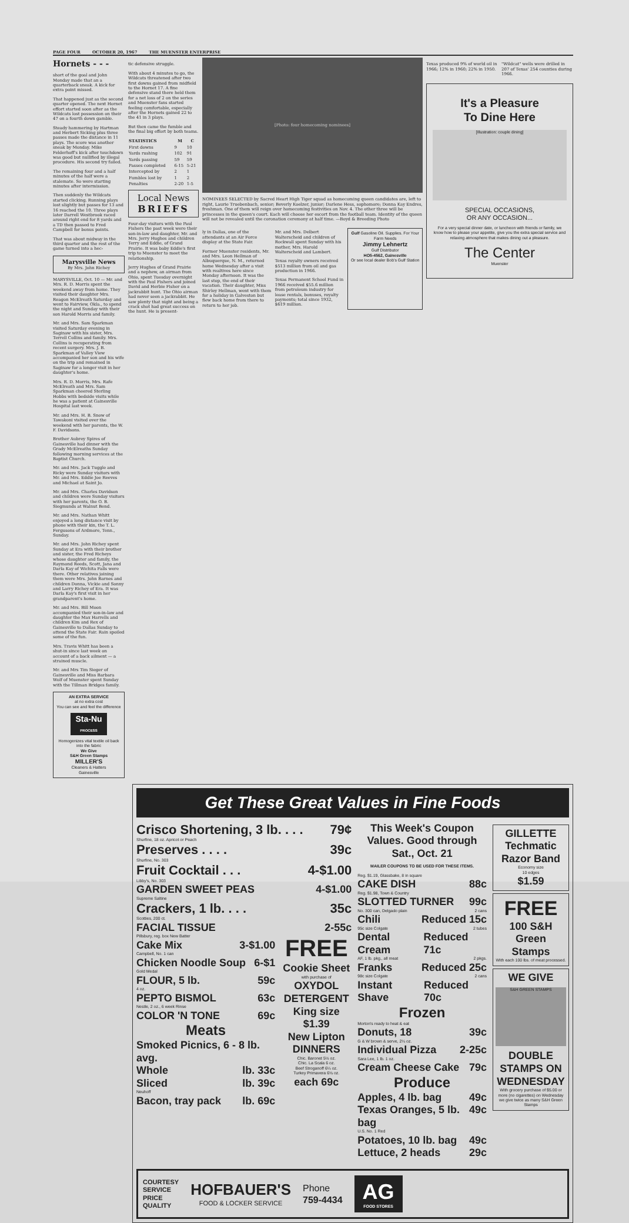PAGE FOUR OCTOBER 20, 1967 THE MUENSTER ENTERPRISE
Hornets - - -
short of the goal and John Monday made that an a quarterback sneak. A kick for extra point missed.
That happened just as the second quarter opened. The next Hornet effort started soon after as the Wildcats lost possession on their 47 on a fourth down gamble.
Steady hammering by Hartman and Herbert Sicking plus three passes made the distance in 11 plays. The score was another sneak by Monday. Mike Felderhoff's kick after touchdown was good but nullified by illegal procedure. His second try failed.
The remaining four and a half minutes of the half were a stalemate. So were starting minutes after intermission.
Then suddenly the Wildcats started clicking. Running plays lost slightly but passes for 13 and 16 reached the 10. Three plays later Darrell Westbrook raced around right end for 8 yards and a TD then passed to Fred Campbell for bonus points.
That was about midway in the third quarter and the rest of the game turned into a hec-
Marysville News
By Mrs. John Richey
MARYSVILLE, Oct. 10 — Mr. and Mrs. R. D. Morris spent the weekend away from home. They visited their daughter Mrs. Reagon McElreath Saturday and went to Fairview, Okla., to spend the night and Sunday with their son Harold Morris and family.
Mr. and Mrs. Sam Sparkman visited Saturday evening in Saginaw with his sister, Mrs. Terrell Collins and family. Mrs. Collins is recuperating from recent surgery. Mrs. J. B. Sparkman of Valley View accompanied her son and his wife on the trip and remained in Saginaw for a longer visit in her daughter's home.
Mrs. R. D. Morris, Mrs. Rafe McElreath and Mrs. Sam Sparkman cheered Sterling Hobbs with bedside visits while he was a patient at Gainesville Hospital last week.
Mr. and Mrs. H. B. Snow of Tawakoni visited over the weekend with her parents, the W. F. Davidsons.
Brother Aubrey Spires of Gainesville had dinner with the Grady McElreaths Sunday following morning services at the Baptist Church.
Mr. and Mrs. Jack Tuggle and Ricky were Sunday visitors with Mr. and Mrs. Eddie Joe Reeves and Michael at Saint Jo.
Mr. and Mrs. Charles Davidson and children were Sunday visitors with her parents, the O. B. Siegmunds at Walnut Bend.
Mr. and Mrs. Nathan Whitt enjoyed a long distance visit by phone with their kin, the T. L. Fergusons of Ardmore, Tenn., Sunday.
Mr. and Mrs. John Richey spent Sunday at Era with their brother and sister, the Fred Richeys whose daughter and family, the Raymond Reeds, Scott, Jana and Darla Kay of Wichita Falls were there. Other relatives joining them were Mrs. John Barnes and children Donna, Vickie and Sonny and Larry Richey of Era. It was Darla Kay's first visit in her grandparent's home.
Mr. and Mrs. Bill Moon accompanied their son-in-law and daughter the Max Harrells and children Kim and Rex of Gainesville to Dallas Sunday to attend the State Fair. Rain spoiled some of the fun.
Mrs. Travis Whitt has been a shut-in since last week on account of a back ailment — a strained muscle.
Mr. and Mrs Tim Sieger of Gainesville and Miss Barbara Wolf of Muenster spent Sunday with the Tillman Bridges family.
AN EXTRA SERVICE
at no extra cost
You can see and feel the difference
Sta-Nu
PROCESS
Homogenizes vital textile oil back into the fabric
We Give
S&H Green Stamps
MILLER'S
Cleaners & Hatters
Gainesville
tic defensive struggle.
With about 4 minutes to go, the Wildcats threatened after two first downs gained from midfield to the Hornet 17. A fine defensive stand there held them for a net loss of 2 on the series and Muenster fans started feeling comfortable, especially after the Hornets gained 22 to the 41 in 3 plays.
But then came the fumble and the final big effort by both teams.
| STATISTICS | M | C |
| --- | --- | --- |
| First downs | 9 | 10 |
| Yards rushing | 102 | 91 |
| Yards passing | 59 | 59 |
| Passes completed | 6-15 | 5-21 |
| Intercepted by | 2 | 1 |
| Fumbles lost by | 1 | 2 |
| Penalties | 2-20 | 1-5 |
Local News
BRIEFS
Four-day visitors with the Paul Fishers the past week were their son-in-law and daughter, Mr. and Mrs. Jerry Hughes and children Terry and Eddie, of Grand Prairie. It was baby Eddie's first trip to Muenster to meet the relationship.
Jerry Hughes of Grand Prairie and a nephew, an airman from Ohio, spent Tuesday overnight with the Paul Fishers and joined David and Herbie Fisher on a jackrabbit hunt. The Ohio airman had never seen a jackrabbit. He saw plenty that night and being a crack shot had great success on the hunt. He is present-
[Photo: four homecoming nominees]
NOMINEES SELECTED by Sacred Heart High Tiger squad as homecoming queen candidates are, left to right, Laurie Truebenbach, senior; Beverly Koelzer, junior; Darlene Hess, sophomore; Donna Kay Endres, freshman. One of them will reign over homecoming festivities on Nov. 4. The other three will be princesses in the queen's court. Each will choose her escort from the football team. Identity of the queen will not be revealed until the coronation ceremony at half time. —Boyd & Breeding Photo
ly in Dallas, one of the attendants at an Air Force display at the State Fair.
Former Muenster residents, Mr. and Mrs. Leon Hellman of Albuquerque, N. M., returned home Wednesday after a visit with realtives here since Monday afternoon. It was the last stop, the end of their vacation. Their daughter, Miss Shirley Hellman, went with them for a holiday in Galveston but flew back home from there to return to her job.
Mr. and Mrs. Delbert Walterscheid and children of Rockwall spent Sunday with his mother, Mrs. Harold Walterscheid and Lambert.
Texas royalty owners received $513 million from oil and gas production in 1966.
Texas Permanent School Fund in 1966 received $55.6 million from petroleum industry for lease rentals, bonuses, royalty payments; total since 1932, $619 million.
Gulf Gasoline Oil. Supplies. For Your Farm Needs
Jimmy Lehnertz
Gulf Distributor
HO5-4562, Gainesville
Or see local dealer Bob's Gulf Station
Texas produced 9% of world oil in 1966; 12% in 1960; 22% in 1950.
"Wildcat" wells were drilled in 207 of Texas' 254 counties during 1966.
It's a Pleasure
To Dine Here
[Illustration: couple dining]
SPECIAL OCCASIONS,
OR ANY OCCASION...
For a very special dinner date, or luncheon with friends or family, we know how to please your appetite, give you the extra special service and relaxing atmosphere that makes dining out a pleasure.
The Center
Muenster
Get These Great Values in Fine Foods
Crisco Shortening, 3 lb. . . . 79¢
Shurfine, 18 oz. Apricot or Peach
Preserves . . . . 39c
Shurfine, No. 303
Fruit Cocktail . . . 4-$1.00
Libby's, No. 303
GARDEN SWEET PEAS 4-$1.00
Supreme Saltine
Crackers, 1 lb. . . . 35c
Scotties, 200 ct.
FACIAL TISSUE 2-55c
Pillsbury, reg. box New Batter
Cake Mix 3-$1.00
Campbell, No. 1 can
Chicken Noodle Soup 6-$1
Gold Medal
FLOUR, 5 lb. 59c
4 oz.
PEPTO BISMOL 63c
Nestle, 2 oz., 6 week Rinse
COLOR 'N TONE 69c
Meats
Smoked Picnics, 6 - 8 lb. avg.
Whole lb. 33c
Sliced lb. 39c
Neuhoff
Bacon, tray pack lb. 69c
FREE
Cookie Sheet
with purchase of
OXYDOL DETERGENT
King size $1.39
New Lipton DINNERS
Chic. Baronet 5½ oz.
Chic. La Scala 6 oz.
Beef Stroganoff 6¼ oz.
Turkey Primavera 6⅛ oz.
each 69c
This Week's Coupon Values. Good through Sat., Oct. 21
MAILER COUPONS TO BE USED FOR THESE ITEMS.
Reg. $1.19, Glassbake, 8 in square
CAKE DISH 88c
Reg. $1.98, Town & Country
SLOTTED TURNER 99c
No. 300 can, Delgado plain 2 cans
Chili Reduced 15c
95c size Colgate 2 tubes
Dental Cream Reduced 71c
AF, 1 lb. pkg., all meat 2 pkgs.
Franks Reduced 25c
98c size Colgate 2 cans
Instant Shave Reduced 70c
Frozen
Morton's ready to heat & eat
Donuts, 18 39c
G & W brown & serve, 2¼ oz.
Individual Pizza 2-25c
Sara Lee, 1 lb. 1 oz.
Cream Cheese Cake 79c
Produce
Apples, 4 lb. bag 49c
Texas Oranges, 5 lb. bag 49c
U.S. No. 1 Red
Potatoes, 10 lb. bag 49c
Lettuce, 2 heads 29c
GILLETTE Techmatic Razor Band
Economy size
10 edges
$1.59
FREE
100 S&H Green Stamps
With each 100 lbs. of meat processed.
WE GIVE
S&H GREEN STAMPS
DOUBLE STAMPS ON WEDNESDAY
With grocery purchase of $5.00 or more (no cigarettes) on Wednesday we give twice as many S&H Green Stamps
COURTESY
SERVICE
PRICE
QUALITY
HOFBAUER'S
FOOD & LOCKER SERVICE
Phone
759-4434
AG
FOOD STORES